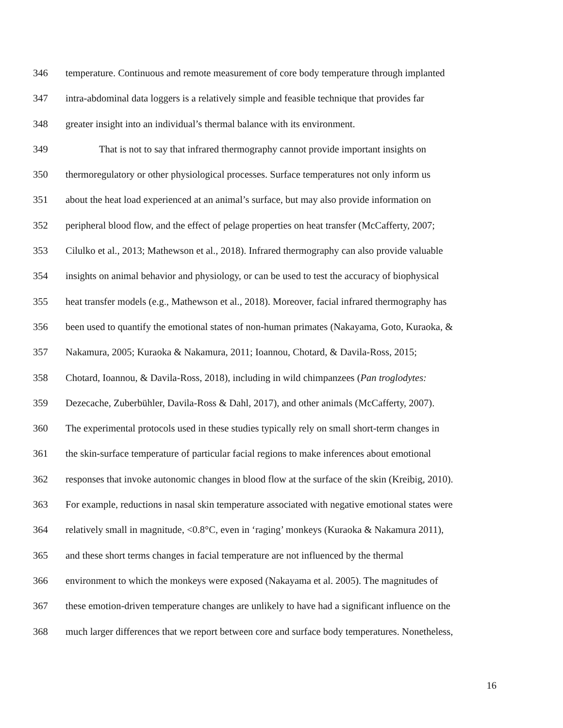346 temperature. Continuous and remote measurement of core body temperature through implanted
347 intra-abdominal data loggers is a relatively simple and feasible technique that provides far
348 greater insight into an individual’s thermal balance with its environment.
349 That is not to say that infrared thermography cannot provide important insights on
350 thermoregulatory or other physiological processes. Surface temperatures not only inform us
351 about the heat load experienced at an animal’s surface, but may also provide information on
352 peripheral blood flow, and the effect of pelage properties on heat transfer (McCafferty, 2007;
353 Cilulko et al., 2013; Mathewson et al., 2018). Infrared thermography can also provide valuable
354 insights on animal behavior and physiology, or can be used to test the accuracy of biophysical
355 heat transfer models (e.g., Mathewson et al., 2018). Moreover, facial infrared thermography has
356 been used to quantify the emotional states of non-human primates (Nakayama, Goto, Kuraoka, &
357 Nakamura, 2005; Kuraoka & Nakamura, 2011; Ioannou, Chotard, & Davila-Ross, 2015;
358 Chotard, Ioannou, & Davila-Ross, 2018), including in wild chimpanzees (Pan troglodytes:
359 Dezecache, Zuberbühler, Davila-Ross & Dahl, 2017), and other animals (McCafferty, 2007).
360 The experimental protocols used in these studies typically rely on small short-term changes in
361 the skin-surface temperature of particular facial regions to make inferences about emotional
362 responses that invoke autonomic changes in blood flow at the surface of the skin (Kreibig, 2010).
363 For example, reductions in nasal skin temperature associated with negative emotional states were
364 relatively small in magnitude, <0.8°C, even in ‘raging’ monkeys (Kuraoka & Nakamura 2011),
365 and these short terms changes in facial temperature are not influenced by the thermal
366 environment to which the monkeys were exposed (Nakayama et al. 2005). The magnitudes of
367 these emotion-driven temperature changes are unlikely to have had a significant influence on the
368 much larger differences that we report between core and surface body temperatures. Nonetheless,
16